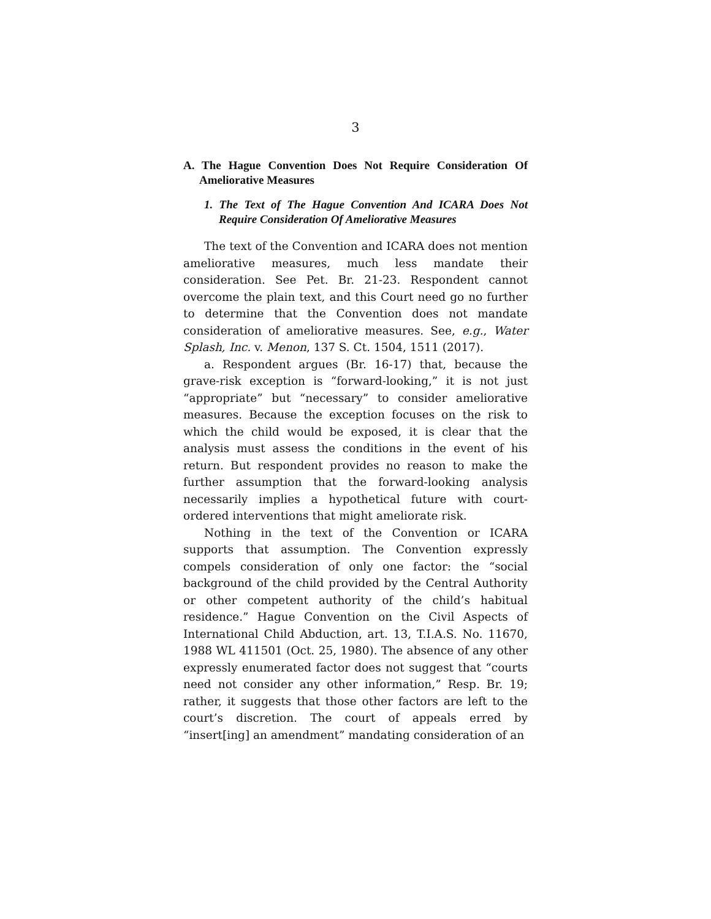3
A. The Hague Convention Does Not Require Consideration Of Ameliorative Measures
1. The Text of The Hague Convention And ICARA Does Not Require Consideration Of Ameliorative Measures
The text of the Convention and ICARA does not mention ameliorative measures, much less mandate their consideration. See Pet. Br. 21-23. Respondent cannot overcome the plain text, and this Court need go no further to determine that the Convention does not mandate consideration of ameliorative measures. See, e.g., Water Splash, Inc. v. Menon, 137 S. Ct. 1504, 1511 (2017).
a. Respondent argues (Br. 16-17) that, because the grave-risk exception is “forward-looking,” it is not just “appropriate” but “necessary” to consider ameliorative measures. Because the exception focuses on the risk to which the child would be exposed, it is clear that the analysis must assess the conditions in the event of his return. But respondent provides no reason to make the further assumption that the forward-looking analysis necessarily implies a hypothetical future with court-ordered interventions that might ameliorate risk.
Nothing in the text of the Convention or ICARA supports that assumption. The Convention expressly compels consideration of only one factor: the “social background of the child provided by the Central Authority or other competent authority of the child’s habitual residence.” Hague Convention on the Civil Aspects of International Child Abduction, art. 13, T.I.A.S. No. 11670, 1988 WL 411501 (Oct. 25, 1980). The absence of any other expressly enumerated factor does not suggest that “courts need not consider any other information,” Resp. Br. 19; rather, it suggests that those other factors are left to the court’s discretion. The court of appeals erred by “insert[ing] an amendment” mandating consideration of an